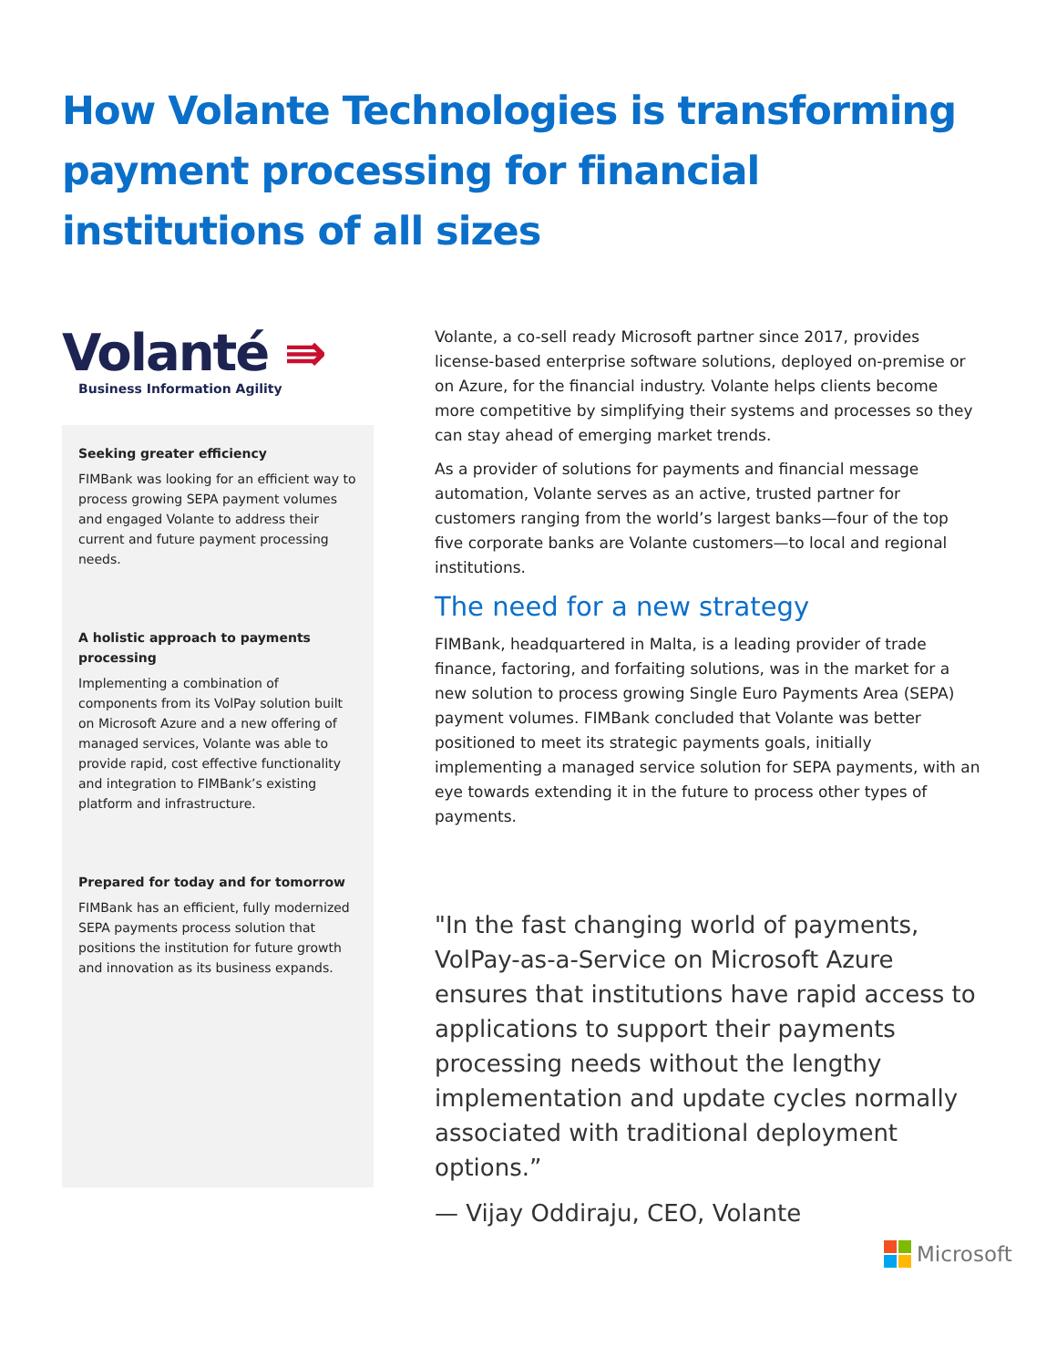How Volante Technologies is transforming payment processing for financial institutions of all sizes
Volanté ⇛
Business Information Agility
Seeking greater efficiency
FIMBank was looking for an efficient way to process growing SEPA payment volumes and engaged Volante to address their current and future payment processing needs.
A holistic approach to payments processing
Implementing a combination of components from its VolPay solution built on Microsoft Azure and a new offering of managed services, Volante was able to provide rapid, cost effective functionality and integration to FIMBank’s existing platform and infrastructure.
Prepared for today and for tomorrow
FIMBank has an efficient, fully modernized SEPA payments process solution that positions the institution for future growth and innovation as its business expands.
Volante, a co-sell ready Microsoft partner since 2017, provides license-based enterprise software solutions, deployed on-premise or on Azure, for the financial industry. Volante helps clients become more competitive by simplifying their systems and processes so they can stay ahead of emerging market trends.
As a provider of solutions for payments and financial message automation, Volante serves as an active, trusted partner for customers ranging from the world’s largest banks—four of the top five corporate banks are Volante customers—to local and regional institutions.
The need for a new strategy
FIMBank, headquartered in Malta, is a leading provider of trade finance, factoring, and forfaiting solutions, was in the market for a new solution to process growing Single Euro Payments Area (SEPA) payment volumes. FIMBank concluded that Volante was better positioned to meet its strategic payments goals, initially implementing a managed service solution for SEPA payments, with an eye towards extending it in the future to process other types of payments.
"In the fast changing world of payments, VolPay-as-a-Service on Microsoft Azure ensures that institutions have rapid access to applications to support their payments processing needs without the lengthy implementation and update cycles normally associated with traditional deployment options.”
— Vijay Oddiraju, CEO, Volante
Microsoft